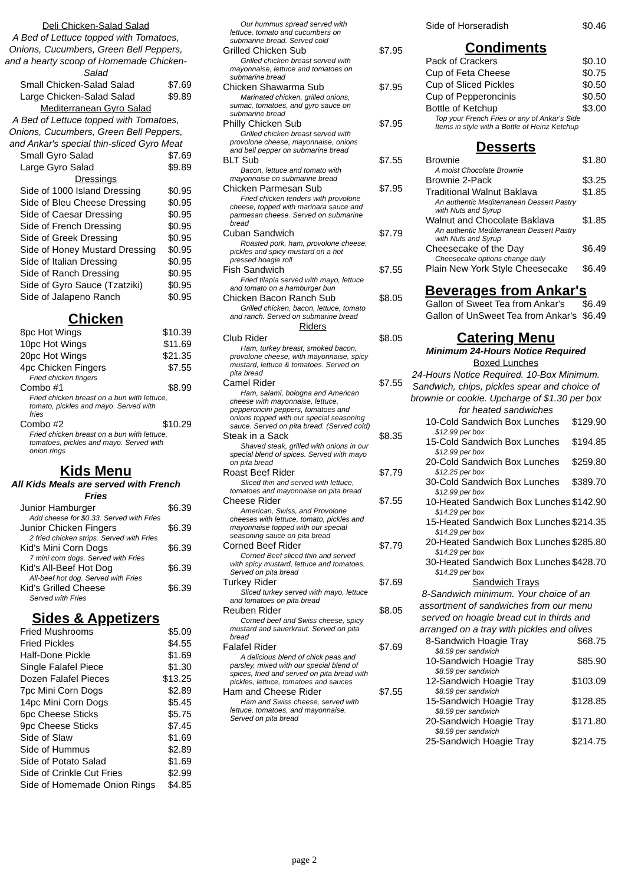Deli Chicken-Salad Salad
A Bed of Lettuce topped with Tomatoes, Onions, Cucumbers, Green Bell Peppers, and a hearty scoop of Homemade Chicken-Salad
Small Chicken-Salad Salad $7.69
Large Chicken-Salad Salad $9.89
Mediterranean Gyro Salad
A Bed of Lettuce topped with Tomatoes, Onions, Cucumbers, Green Bell Peppers, and Ankar's special thin-sliced Gyro Meat
Small Gyro Salad $7.69
Large Gyro Salad $9.89
Dressings
Side of 1000 Island Dressing $0.95
Side of Bleu Cheese Dressing $0.95
Side of Caesar Dressing $0.95
Side of French Dressing $0.95
Side of Greek Dressing $0.95
Side of Honey Mustard Dressing $0.95
Side of Italian Dressing $0.95
Side of Ranch Dressing $0.95
Side of Gyro Sauce (Tzatziki) $0.95
Side of Jalapeno Ranch $0.95
Chicken
8pc Hot Wings $10.39
10pc Hot Wings $11.69
20pc Hot Wings $21.35
4pc Chicken Fingers $7.55
Fried chicken fingers
Combo #1 $8.99
Fried chicken breast on a bun with lettuce, tomato, pickles and mayo. Served with fries
Combo #2 $10.29
Fried chicken breast on a bun with lettuce, tomatoes, pickles and mayo. Served with onion rings
Kids Menu
All Kids Meals are served with French Fries
Junior Hamburger $6.39
Add cheese for $0.33. Served with Fries
Junior Chicken Fingers $6.39
2 fried chicken strips. Served with Fries
Kid's Mini Corn Dogs $6.39
7 mini corn dogs. Served with Fries
Kid's All-Beef Hot Dog $6.39
All-beef hot dog. Served with Fries
Kid's Grilled Cheese $6.39
Served with Fries
Sides & Appetizers
Fried Mushrooms $5.09
Fried Pickles $4.55
Half-Done Pickle $1.69
Single Falafel Piece $1.30
Dozen Falafel Pieces $13.25
7pc Mini Corn Dogs $2.89
14pc Mini Corn Dogs $5.45
6pc Cheese Sticks $5.75
9pc Cheese Sticks $7.45
Side of Slaw $1.69
Side of Hummus $2.89
Side of Potato Salad $1.69
Side of Crinkle Cut Fries $2.99
Side of Homemade Onion Rings $4.85
Our hummus spread served with lettuce, tomato and cucumbers on submarine bread. Served cold
Grilled Chicken Sub $7.95
Grilled chicken breast served with mayonnaise, lettuce and tomatoes on submarine bread
Chicken Shawarma Sub $7.95
Marinated chicken, grilled onions, sumac, tomatoes, and gyro sauce on submarine bread
Philly Chicken Sub $7.95
Grilled chicken breast served with provolone cheese, mayonnaise, onions and bell pepper on submarine bread
BLT Sub $7.55
Bacon, lettuce and tomato with mayonnaise on submarine bread
Chicken Parmesan Sub $7.95
Fried chicken tenders with provolone cheese, topped with marinara sauce and parmesan cheese. Served on submarine bread
Cuban Sandwich $7.79
Roasted pork, ham, provolone cheese, pickles and spicy mustard on a hot pressed hoagie roll
Fish Sandwich $7.55
Fried tilapia served with mayo, lettuce and tomato on a hamburger bun
Chicken Bacon Ranch Sub $8.05
Grilled chicken, bacon, lettuce, tomato and ranch. Served on submarine bread
Riders
Club Rider $8.05
Ham, turkey breast, smoked bacon, provolone cheese, with mayonnaise, spicy mustard, lettuce & tomatoes. Served on pita bread
Camel Rider $7.55
Ham, salami, bologna and American cheese with mayonnaise, lettuce, pepperoncini peppers, tomatoes and onions topped with our special seasoning sauce. Served on pita bread. (Served cold)
Steak in a Sack $8.35
Shaved steak, grilled with onions in our special blend of spices. Served with mayo on pita bread
Roast Beef Rider $7.79
Sliced thin and served with lettuce, tomatoes and mayonnaise on pita bread
Cheese Rider $7.55
American, Swiss, and Provolone cheeses with lettuce, tomato, pickles and mayonnaise topped with our special seasoning sauce on pita bread
Corned Beef Rider $7.79
Corned Beef sliced thin and served with spicy mustard, lettuce and tomatoes. Served on pita bread
Turkey Rider $7.69
Sliced turkey served with mayo, lettuce and tomatoes on pita bread
Reuben Rider $8.05
Corned beef and Swiss cheese, spicy mustard and sauerkraut. Served on pita bread
Falafel Rider $7.69
A delicious blend of chick peas and parsley, mixed with our special blend of spices, fried and served on pita bread with pickles, lettuce, tomatoes and sauces
Ham and Cheese Rider $7.55
Ham and Swiss cheese, served with lettuce, tomatoes, and mayonnaise. Served on pita bread
Side of Horseradish $0.46
Condiments
Pack of Crackers $0.10
Cup of Feta Cheese $0.75
Cup of Sliced Pickles $0.50
Cup of Pepperoncinis $0.50
Bottle of Ketchup $3.00
Top your French Fries or any of Ankar's Side Items in style with a Bottle of Heinz Ketchup
Desserts
Brownie $1.80
A moist Chocolate Brownie
Brownie 2-Pack $3.25
Traditional Walnut Baklava $1.85
An authentic Mediterranean Dessert Pastry with Nuts and Syrup
Walnut and Chocolate Baklava $1.85
An authentic Mediterranean Dessert Pastry with Nuts and Syrup
Cheesecake of the Day $6.49
Cheesecake options change daily
Plain New York Style Cheesecake $6.49
Beverages from Ankar's
Gallon of Sweet Tea from Ankar's $6.49
Gallon of UnSweet Tea from Ankar's $6.49
Catering Menu
Minimum 24-Hours Notice Required
Boxed Lunches
24-Hours Notice Required. 10-Box Minimum. Sandwich, chips, pickles spear and choice of brownie or cookie. Upcharge of $1.30 per box for heated sandwiches
10-Cold Sandwich Box Lunches $129.90
$12.99 per box
15-Cold Sandwich Box Lunches $194.85
$12.99 per box
20-Cold Sandwich Box Lunches $259.80
$12.25 per box
30-Cold Sandwich Box Lunches $389.70
$12.99 per box
10-Heated Sandwich Box Lunches $142.90
$14.29 per box
15-Heated Sandwich Box Lunches $214.35
$14.29 per box
20-Heated Sandwich Box Lunches $285.80
$14.29 per box
30-Heated Sandwich Box Lunches $428.70
$14.29 per box
Sandwich Trays
8-Sandwich minimum. Your choice of an assortment of sandwiches from our menu served on hoagie bread cut in thirds and arranged on a tray with pickles and olives
8-Sandwich Hoagie Tray $68.75
$8.59 per sandwich
10-Sandwich Hoagie Tray $85.90
$8.59 per sandwich
12-Sandwich Hoagie Tray $103.09
$8.59 per sandwich
15-Sandwich Hoagie Tray $128.85
$8.59 per sandwich
20-Sandwich Hoagie Tray $171.80
$8.59 per sandwich
25-Sandwich Hoagie Tray $214.75
page 2